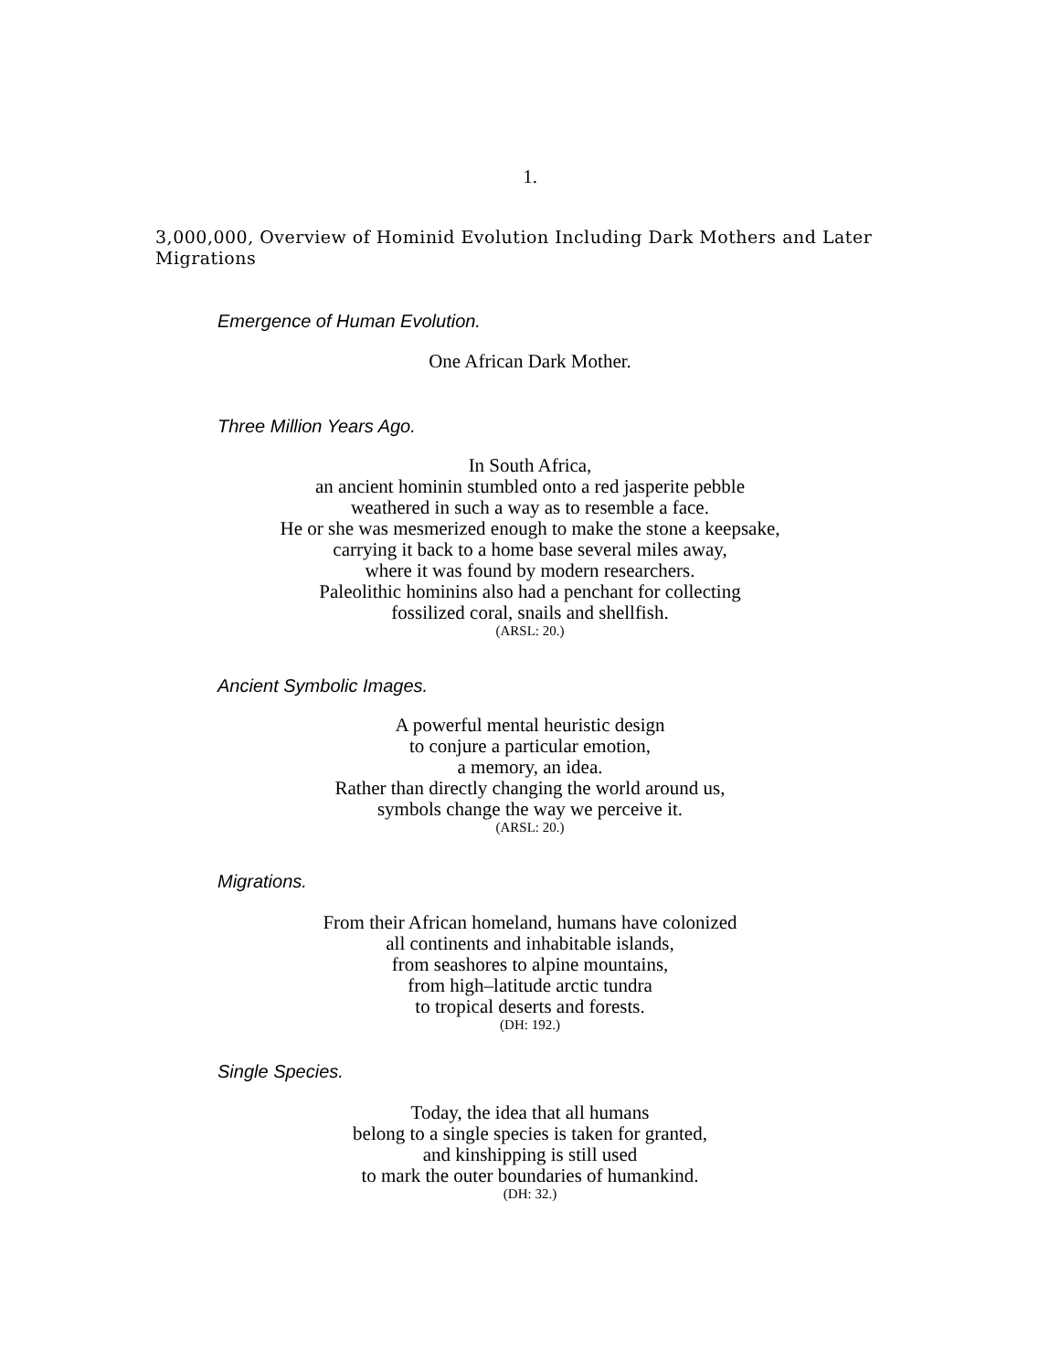1.
3,000,000, Overview of Hominid Evolution Including Dark Mothers and Later Migrations
Emergence of Human Evolution.
One African Dark Mother.
Three Million Years Ago.
In South Africa,
an ancient hominin stumbled onto a red jasperite pebble
weathered in such a way as to resemble a face.
He or she was mesmerized enough to make the stone a keepsake,
carrying it back to a home base several miles away,
where it was found by modern researchers.
Paleolithic hominins also had a penchant for collecting
fossilized coral, snails and shellfish.
(ARSL: 20.)
Ancient Symbolic Images.
A powerful mental heuristic design
to conjure a particular emotion,
a memory, an idea.
Rather than directly changing the world around us,
symbols change the way we perceive it.
(ARSL: 20.)
Migrations.
From their African homeland, humans have colonized
all continents and inhabitable islands,
from seashores to alpine mountains,
from high–latitude arctic tundra
to tropical deserts and forests.
(DH: 192.)
Single Species.
Today, the idea that all humans
belong to a single species is taken for granted,
and kinshipping is still used
to mark the outer boundaries of humankind.
(DH: 32.)